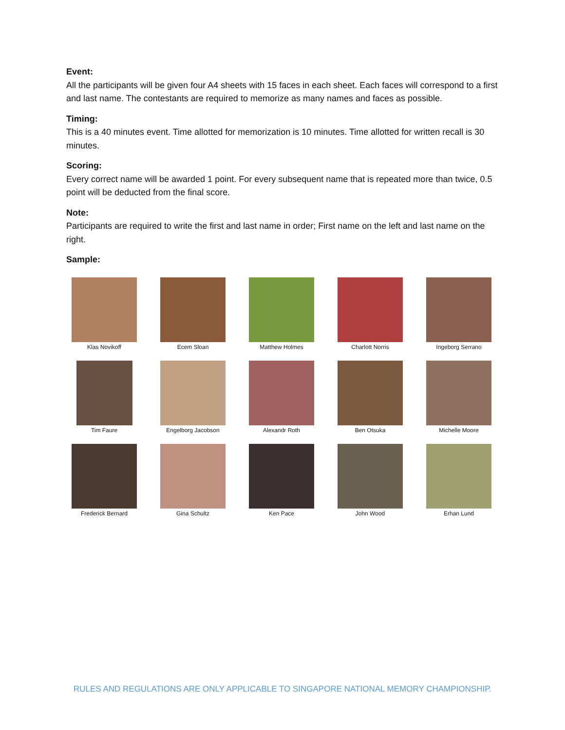Event:
All the participants will be given four A4 sheets with 15 faces in each sheet. Each faces will correspond to a first and last name. The contestants are required to memorize as many names and faces as possible.
Timing:
This is a 40 minutes event. Time allotted for memorization is 10 minutes. Time allotted for written recall is 30 minutes.
Scoring:
Every correct name will be awarded 1 point. For every subsequent name that is repeated more than twice, 0.5 point will be deducted from the final score.
Note:
Participants are required to write the first and last name in order; First name on the left and last name on the right.
Sample:
Klas Novikoff
Ecem Sloan
Matthew Holmes
Charlott Norris
Ingeborg Serrano
Tim Faure
Engelborg Jacobson
Alexandr Roth
Ben Otsuka
Michelle Moore
Frederick Bernard
Gina Schultz
Ken Pace
John Wood
Erhan Lund
RULES AND REGULATIONS ARE ONLY APPLICABLE TO SINGAPORE NATIONAL MEMORY CHAMPIONSHIP.